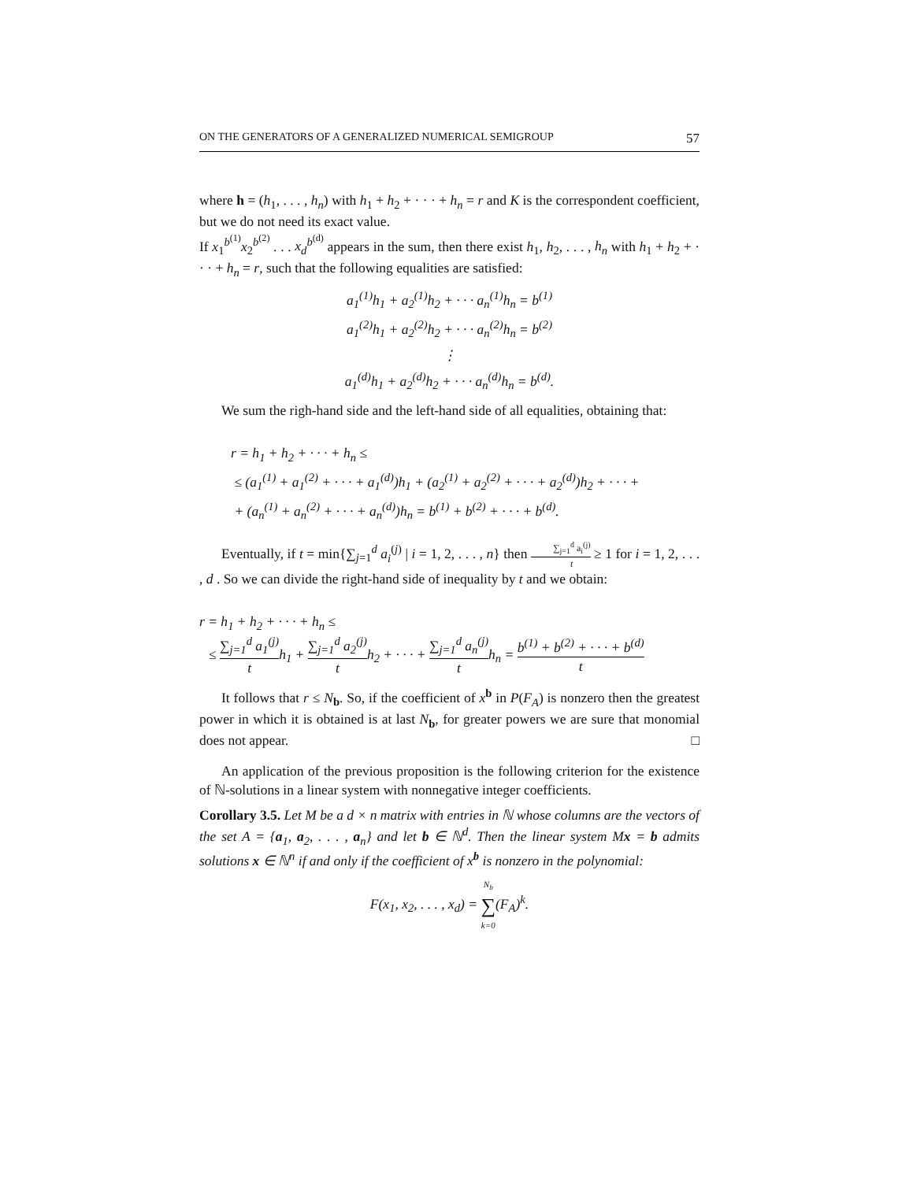ON THE GENERATORS OF A GENERALIZED NUMERICAL SEMIGROUP 57
where h = (h<sub>1</sub>, . . . , h<sub>n</sub>) with h<sub>1</sub> + h<sub>2</sub> + · · · + h<sub>n</sub> = r and K is the correspondent coefficient, but we do not need its exact value.
If x<sub>1</sub><sup>b<sup>(1)</sup></sup>x<sub>2</sub><sup>b<sup>(2)</sup></sup> . . . x<sub>d</sub><sup>b<sup>(d)</sup></sup> appears in the sum, then there exist h<sub>1</sub>, h<sub>2</sub>, . . . , h<sub>n</sub> with h<sub>1</sub> + h<sub>2</sub> + · · · + h<sub>n</sub> = r, such that the following equalities are satisfied:
a<sub>1</sub><sup>(1)</sup>h<sub>1</sub> + a<sub>2</sub><sup>(1)</sup>h<sub>2</sub> + · · · a<sub>n</sub><sup>(1)</sup>h<sub>n</sub> = b<sup>(1)</sup>
a<sub>1</sub><sup>(2)</sup>h<sub>1</sub> + a<sub>2</sub><sup>(2)</sup>h<sub>2</sub> + · · · a<sub>n</sub><sup>(2)</sup>h<sub>n</sub> = b<sup>(2)</sup>
⋮
a<sub>1</sub><sup>(d)</sup>h<sub>1</sub> + a<sub>2</sub><sup>(d)</sup>h<sub>2</sub> + · · · a<sub>n</sub><sup>(d)</sup>h<sub>n</sub> = b<sup>(d)</sup>.
We sum the righ-hand side and the left-hand side of all equalities, obtaining that:
r = h<sub>1</sub> + h<sub>2</sub> + · · · + h<sub>n</sub> ≤
≤ (a<sub>1</sub><sup>(1)</sup> + a<sub>1</sub><sup>(2)</sup> + · · · + a<sub>1</sub><sup>(d)</sup>)h<sub>1</sub> + (a<sub>2</sub><sup>(1)</sup> + a<sub>2</sub><sup>(2)</sup> + · · · + a<sub>2</sub><sup>(d)</sup>)h<sub>2</sub> + · · · +
+ (a<sub>n</sub><sup>(1)</sup> + a<sub>n</sub><sup>(2)</sup> + · · · + a<sub>n</sub><sup>(d)</sup>)h<sub>n</sub> = b<sup>(1)</sup> + b<sup>(2)</sup> + · · · + b<sup>(d)</sup>.
Eventually, if t = min{∑<sub>j=1</sub><sup>d</sup> a<sub>i</sub><sup>(j)</sup> | i = 1, 2, . . . , n} then ∑<sub>j=1</sub><sup>d</sup> a<sub>i</sub><sup>(j)</sup> t ≥ 1 for i = 1, 2, . . . , d . So we can divide the right-hand side of inequality by t and we obtain:
r = h<sub>1</sub> + h<sub>2</sub> + · · · + h<sub>n</sub> ≤
≤ ∑<sub>j=1</sub><sup>d</sup> a<sub>1</sub><sup>(j)</sup> th<sub>1</sub> + ∑<sub>j=1</sub><sup>d</sup> a<sub>2</sub><sup>(j)</sup> th<sub>2</sub> + · · · + ∑<sub>j=1</sub><sup>d</sup> a<sub>n</sub><sup>(j)</sup> th<sub>n</sub> = b<sup>(1)</sup> + b<sup>(2)</sup> + · · · + b<sup>(d)</sup> t
It follows that r ≤ N<sub>b</sub>. So, if the coefficient of x<sup>b</sup> in P(F<sub>A</sub>) is nonzero then the greatest power in which it is obtained is at last N<sub>b</sub>, for greater powers we are sure that monomial does not appear. □
An application of the previous proposition is the following criterion for the existence of ℕ-solutions in a linear system with nonnegative integer coefficients.
Corollary 3.5. Let M be a d × n matrix with entries in ℕ whose columns are the vectors of the set A = {a<sub>1</sub>, a<sub>2</sub>, . . . , a<sub>n</sub>} and let b ∈ ℕ<sup>d</sup>. Then the linear system Mx = b admits solutions x ∈ ℕ<sup>n</sup> if and only if the coefficient of x<sup>b</sup> is nonzero in the polynomial:
F(x<sub>1</sub>, x<sub>2</sub>, . . . , x<sub>d</sub>) = N<sub>b</sub> ∑ k=0(F<sub>A</sub>)<sup>k</sup>.